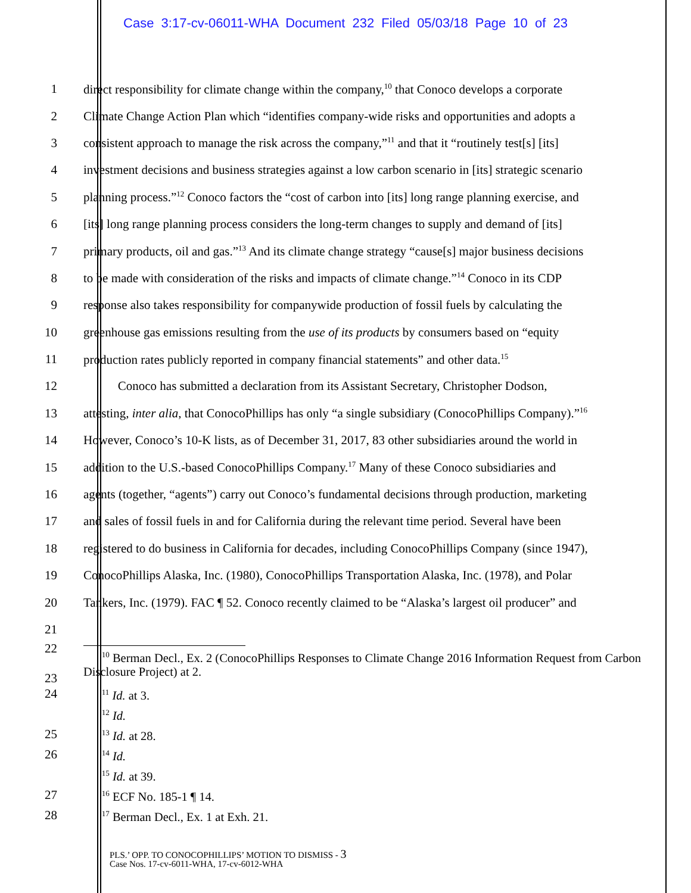Case 3:17-cv-06011-WHA Document 232 Filed 05/03/18 Page 10 of 23
1 direct responsibility for climate change within the company,<sup>10</sup> that Conoco develops a corporate
2 Climate Change Action Plan which “identifies company-wide risks and opportunities and adopts a
3 consistent approach to manage the risk across the company,”<sup>11</sup> and that it “routinely test[s] [its]
4 investment decisions and business strategies against a low carbon scenario in [its] strategic scenario
5 planning process.”<sup>12</sup> Conoco factors the “cost of carbon into [its] long range planning exercise, and
6 [its] long range planning process considers the long-term changes to supply and demand of [its]
7 primary products, oil and gas.”<sup>13</sup> And its climate change strategy “cause[s] major business decisions
8 to be made with consideration of the risks and impacts of climate change.”<sup>14</sup> Conoco in its CDP
9 response also takes responsibility for companywide production of fossil fuels by calculating the
10 greenhouse gas emissions resulting from the use of its products by consumers based on “equity
11 production rates publicly reported in company financial statements” and other data.<sup>15</sup>
12 Conoco has submitted a declaration from its Assistant Secretary, Christopher Dodson,
13 attesting, inter alia, that ConocoPhillips has only “a single subsidiary (ConocoPhillips Company).”<sup>16</sup>
14 However, Conoco’s 10-K lists, as of December 31, 2017, 83 other subsidiaries around the world in
15 addition to the U.S.-based ConocoPhillips Company.<sup>17</sup> Many of these Conoco subsidiaries and
16 agents (together, “agents”) carry out Conoco’s fundamental decisions through production, marketing
17 and sales of fossil fuels in and for California during the relevant time period. Several have been
18 registered to do business in California for decades, including ConocoPhillips Company (since 1947),
19 ConocoPhillips Alaska, Inc. (1980), ConocoPhillips Transportation Alaska, Inc. (1978), and Polar
20 Tankers, Inc. (1979). FAC ¶ 52. Conoco recently claimed to be “Alaska’s largest oil producer” and
21
22
23
<sup>10</sup> Berman Decl., Ex. 2 (ConocoPhillips Responses to Climate Change 2016 Information Request from Carbon Disclosure Project) at 2.
24
<sup>11</sup> Id. at 3.
<sup>12</sup> Id.
25
<sup>13</sup> Id. at 28.
26
<sup>14</sup> Id.
<sup>15</sup> Id. at 39.
27
<sup>16</sup> ECF No. 185-1 ¶ 14.
28
<sup>17</sup> Berman Decl., Ex. 1 at Exh. 21.
PLS.’ OPP. TO CONOCOPHILLIPS’ MOTION TO DISMISS - 3
Case Nos. 17-cv-6011-WHA, 17-cv-6012-WHA